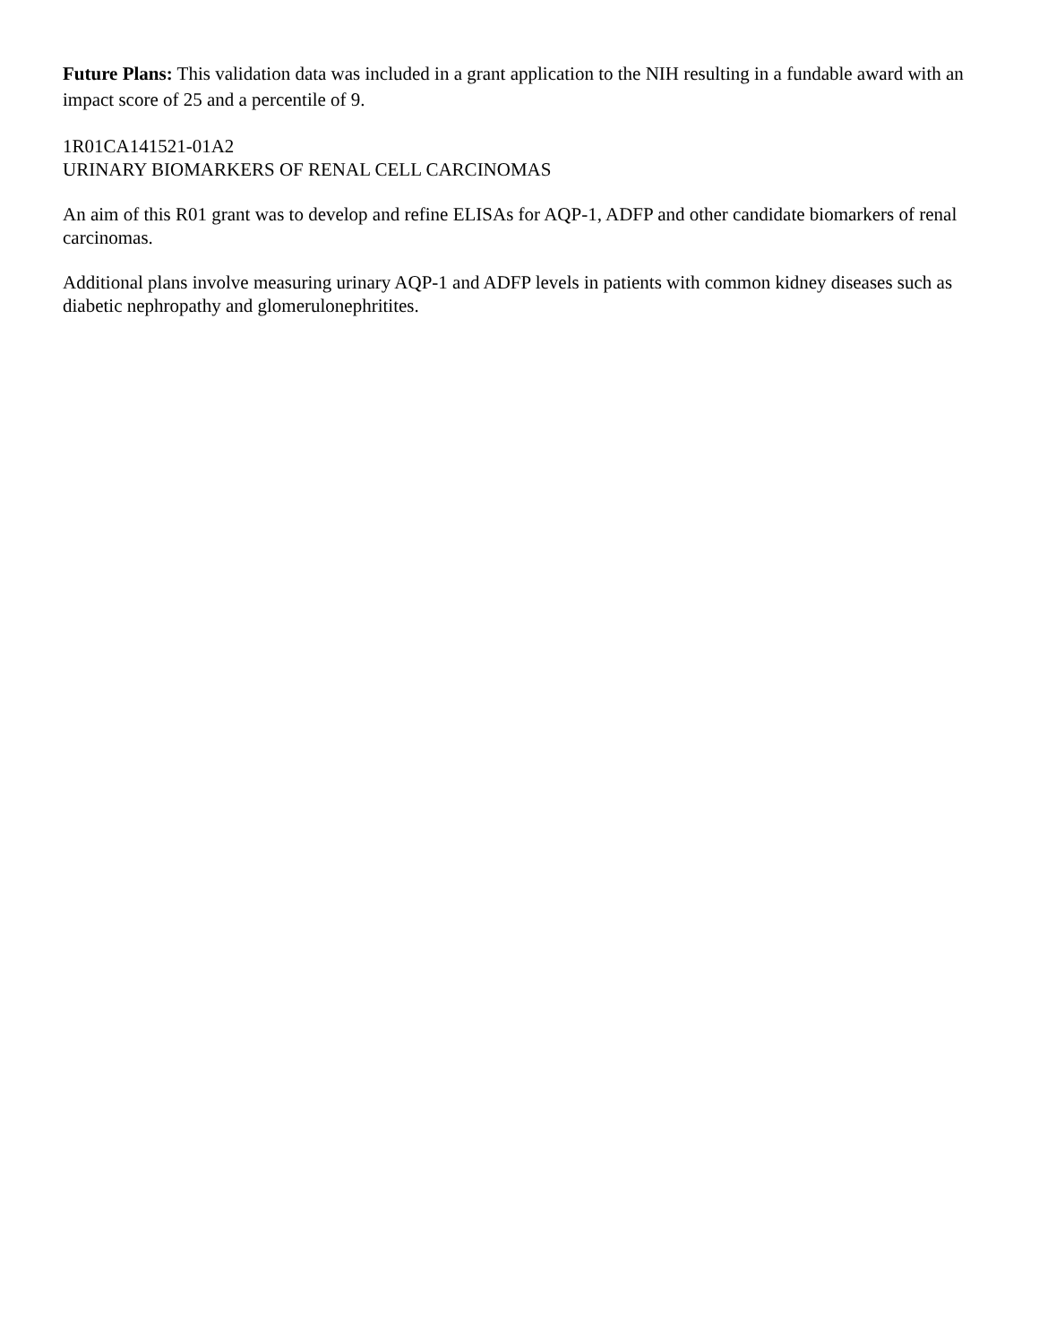Future Plans: This validation data was included in a grant application to the NIH resulting in a fundable award with an impact score of 25 and a percentile of 9.
1R01CA141521-01A2
URINARY BIOMARKERS OF RENAL CELL CARCINOMAS
An aim of this R01 grant was to develop and refine ELISAs for AQP-1, ADFP and other candidate biomarkers of renal carcinomas.
Additional plans involve measuring urinary AQP-1 and ADFP levels in patients with common kidney diseases such as diabetic nephropathy and glomerulonephritites.